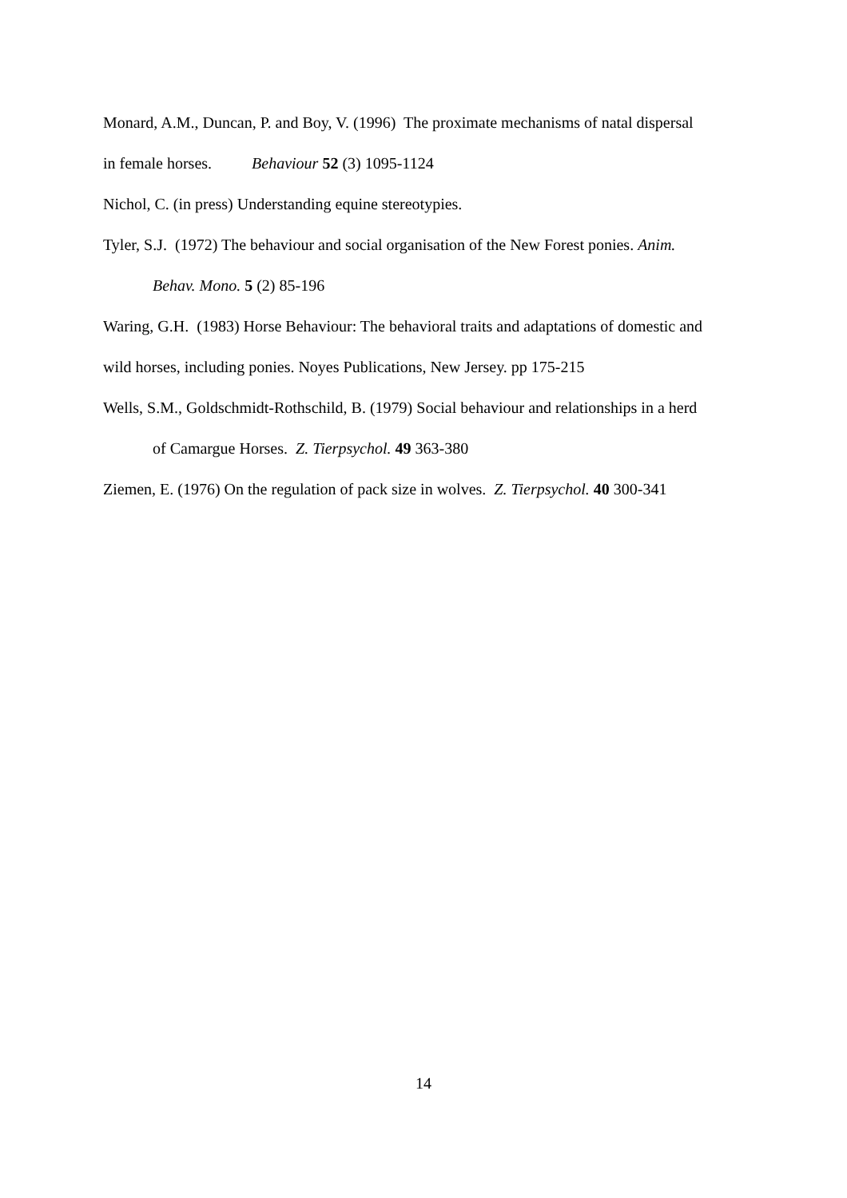Monard, A.M., Duncan, P. and Boy, V. (1996) The proximate mechanisms of natal dispersal
in female horses. Behaviour 52 (3) 1095-1124
Nichol, C. (in press) Understanding equine stereotypies.
Tyler, S.J. (1972) The behaviour and social organisation of the New Forest ponies. Anim.
Behav. Mono. 5 (2) 85-196
Waring, G.H. (1983) Horse Behaviour: The behavioral traits and adaptations of domestic and
wild horses, including ponies. Noyes Publications, New Jersey. pp 175-215
Wells, S.M., Goldschmidt-Rothschild, B. (1979) Social behaviour and relationships in a herd
of Camargue Horses. Z. Tierpsychol. 49 363-380
Ziemen, E. (1976) On the regulation of pack size in wolves. Z. Tierpsychol. 40 300-341
14